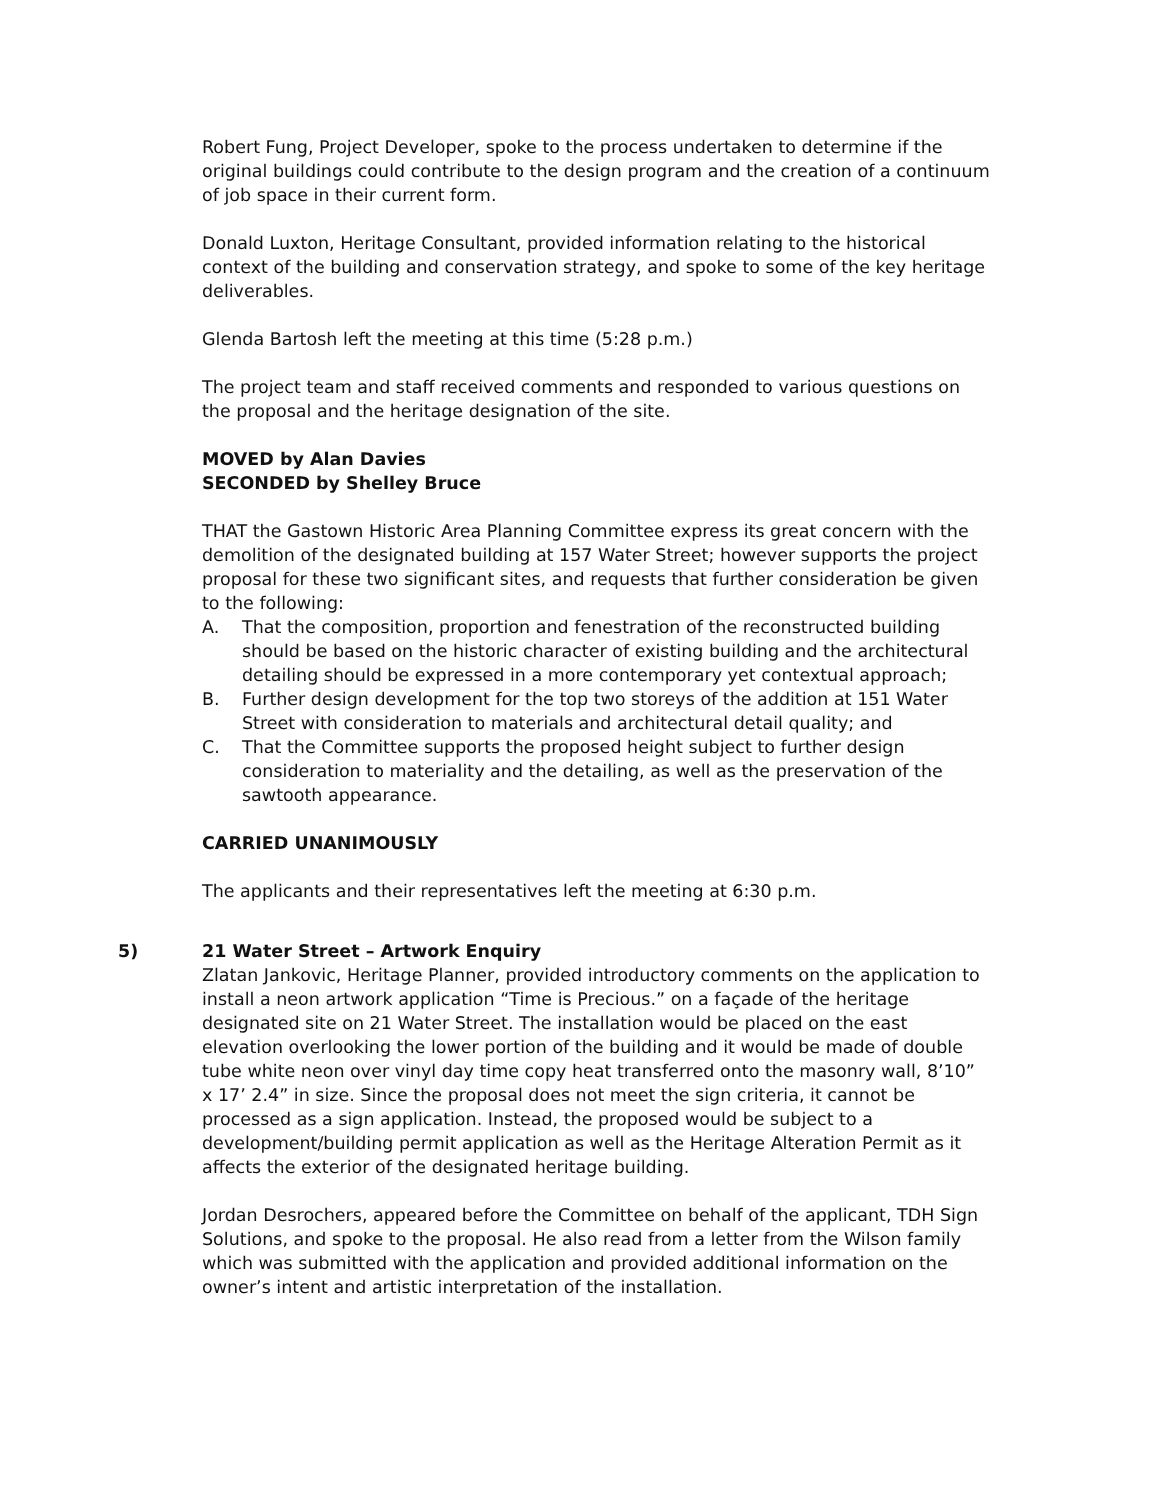Robert Fung, Project Developer, spoke to the process undertaken to determine if the original buildings could contribute to the design program and the creation of a continuum of job space in their current form.
Donald Luxton, Heritage Consultant, provided information relating to the historical context of the building and conservation strategy, and spoke to some of the key heritage deliverables.
Glenda Bartosh left the meeting at this time (5:28 p.m.)
The project team and staff received comments and responded to various questions on the proposal and the heritage designation of the site.
MOVED by Alan Davies
SECONDED by Shelley Bruce
THAT the Gastown Historic Area Planning Committee express its great concern with the demolition of the designated building at 157 Water Street; however supports the project proposal for these two significant sites, and requests that further consideration be given to the following:
A. That the composition, proportion and fenestration of the reconstructed building should be based on the historic character of existing building and the architectural detailing should be expressed in a more contemporary yet contextual approach;
B. Further design development for the top two storeys of the addition at 151 Water Street with consideration to materials and architectural detail quality; and
C. That the Committee supports the proposed height subject to further design consideration to materiality and the detailing, as well as the preservation of the sawtooth appearance.
CARRIED UNANIMOUSLY
The applicants and their representatives left the meeting at 6:30 p.m.
5) 21 Water Street – Artwork Enquiry
Zlatan Jankovic, Heritage Planner, provided introductory comments on the application to install a neon artwork application “Time is Precious.” on a façade of the heritage designated site on 21 Water Street. The installation would be placed on the east elevation overlooking the lower portion of the building and it would be made of double tube white neon over vinyl day time copy heat transferred onto the masonry wall, 8’10” x 17’ 2.4” in size. Since the proposal does not meet the sign criteria, it cannot be processed as a sign application. Instead, the proposed would be subject to a development/building permit application as well as the Heritage Alteration Permit as it affects the exterior of the designated heritage building.
Jordan Desrochers, appeared before the Committee on behalf of the applicant, TDH Sign Solutions, and spoke to the proposal. He also read from a letter from the Wilson family which was submitted with the application and provided additional information on the owner’s intent and artistic interpretation of the installation.